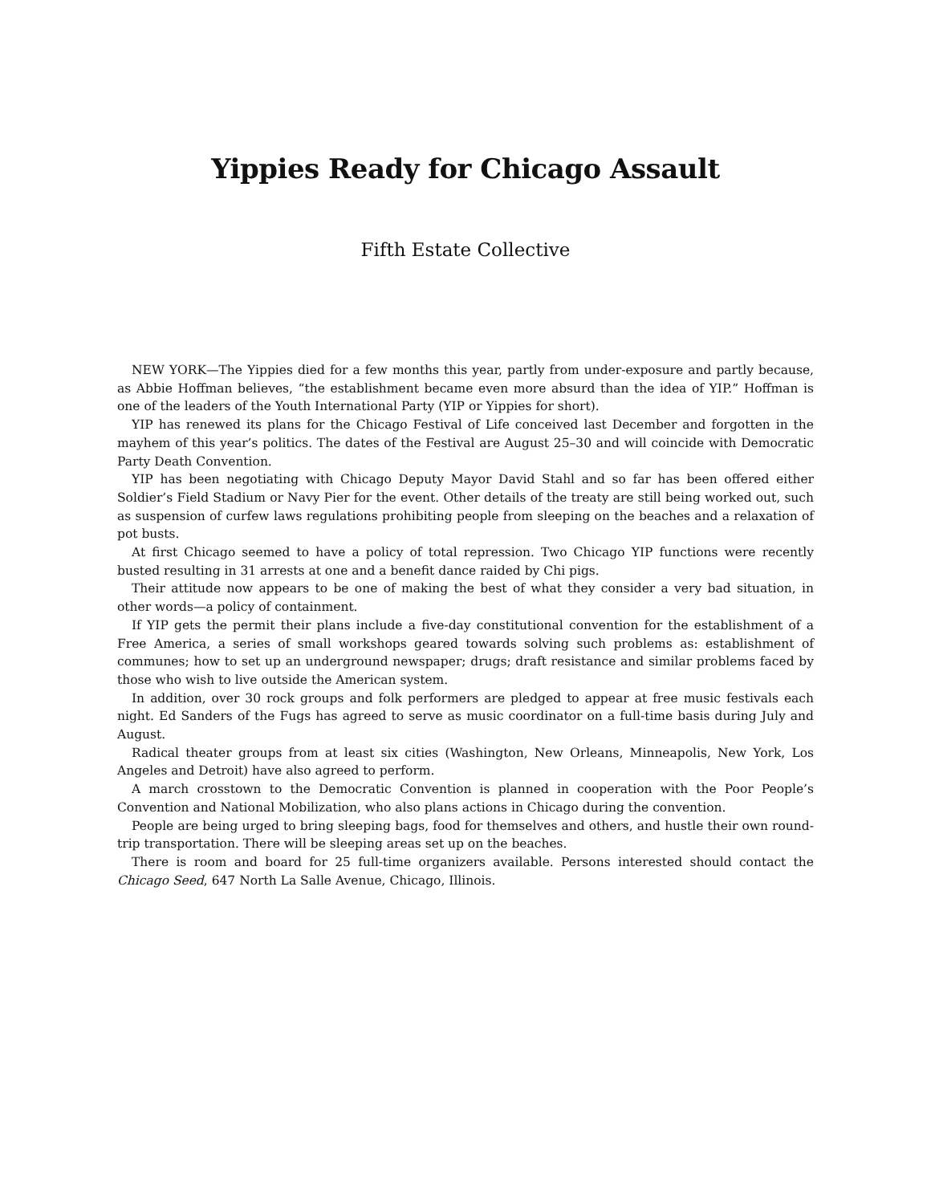Yippies Ready for Chicago Assault
Fifth Estate Collective
NEW YORK—The Yippies died for a few months this year, partly from under-exposure and partly because, as Abbie Hoffman believes, “the establishment became even more absurd than the idea of YIP.” Hoffman is one of the leaders of the Youth International Party (YIP or Yippies for short).
YIP has renewed its plans for the Chicago Festival of Life conceived last December and forgotten in the mayhem of this year’s politics. The dates of the Festival are August 25–30 and will coincide with Democratic Party Death Convention.
YIP has been negotiating with Chicago Deputy Mayor David Stahl and so far has been offered either Soldier’s Field Stadium or Navy Pier for the event. Other details of the treaty are still being worked out, such as suspension of curfew laws regulations prohibiting people from sleeping on the beaches and a relaxation of pot busts.
At first Chicago seemed to have a policy of total repression. Two Chicago YIP functions were recently busted resulting in 31 arrests at one and a benefit dance raided by Chi pigs.
Their attitude now appears to be one of making the best of what they consider a very bad situation, in other words—a policy of containment.
If YIP gets the permit their plans include a five-day constitutional convention for the establishment of a Free America, a series of small workshops geared towards solving such problems as: establishment of communes; how to set up an underground newspaper; drugs; draft resistance and similar problems faced by those who wish to live outside the American system.
In addition, over 30 rock groups and folk performers are pledged to appear at free music festivals each night. Ed Sanders of the Fugs has agreed to serve as music coordinator on a full-time basis during July and August.
Radical theater groups from at least six cities (Washington, New Orleans, Minneapolis, New York, Los Angeles and Detroit) have also agreed to perform.
A march crosstown to the Democratic Convention is planned in cooperation with the Poor People’s Convention and National Mobilization, who also plans actions in Chicago during the convention.
People are being urged to bring sleeping bags, food for themselves and others, and hustle their own round-trip transportation. There will be sleeping areas set up on the beaches.
There is room and board for 25 full-time organizers available. Persons interested should contact the Chicago Seed, 647 North La Salle Avenue, Chicago, Illinois.